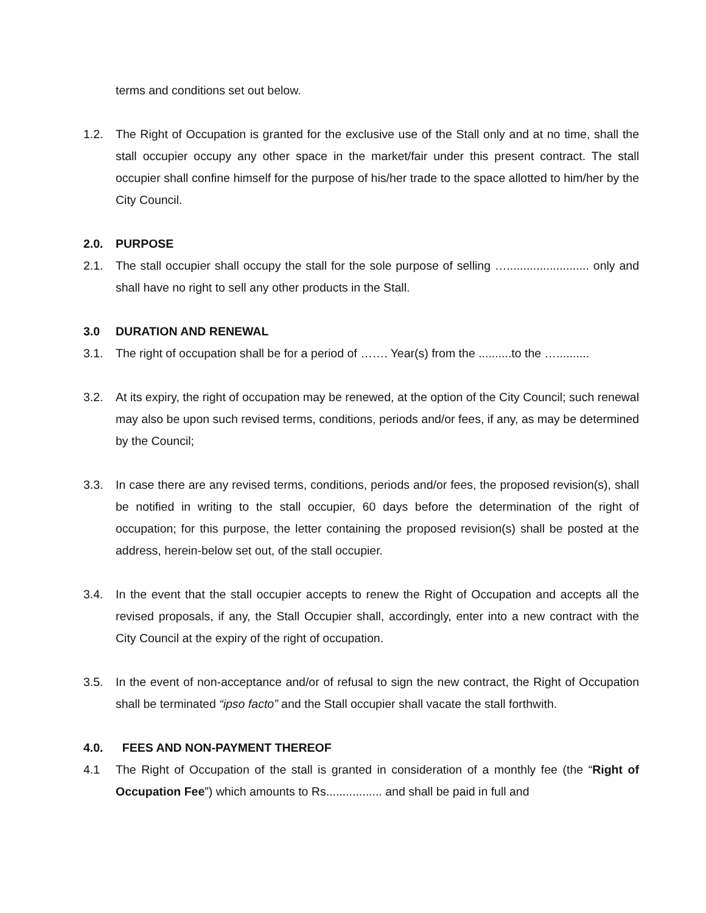terms and conditions set out below.
1.2. The Right of Occupation is granted for the exclusive use of the Stall only and at no time, shall the stall occupier occupy any other space in the market/fair under this present contract. The stall occupier shall confine himself for the purpose of his/her trade to the space allotted to him/her by the City Council.
2.0. PURPOSE
2.1. The stall occupier shall occupy the stall for the sole purpose of selling …......................... only and shall have no right to sell any other products in the Stall.
3.0 DURATION AND RENEWAL
3.1. The right of occupation shall be for a period of ……. Year(s) from the ..........to the …..........
3.2. At its expiry, the right of occupation may be renewed, at the option of the City Council; such renewal may also be upon such revised terms, conditions, periods and/or fees, if any, as may be determined by the Council;
3.3. In case there are any revised terms, conditions, periods and/or fees, the proposed revision(s), shall be notified in writing to the stall occupier, 60 days before the determination of the right of occupation; for this purpose, the letter containing the proposed revision(s) shall be posted at the address, herein-below set out, of the stall occupier.
3.4. In the event that the stall occupier accepts to renew the Right of Occupation and accepts all the revised proposals, if any, the Stall Occupier shall, accordingly, enter into a new contract with the City Council at the expiry of the right of occupation.
3.5. In the event of non-acceptance and/or of refusal to sign the new contract, the Right of Occupation shall be terminated “ipso facto” and the Stall occupier shall vacate the stall forthwith.
4.0. FEES AND NON-PAYMENT THEREOF
4.1 The Right of Occupation of the stall is granted in consideration of a monthly fee (the “Right of Occupation Fee”) which amounts to Rs................. and shall be paid in full and